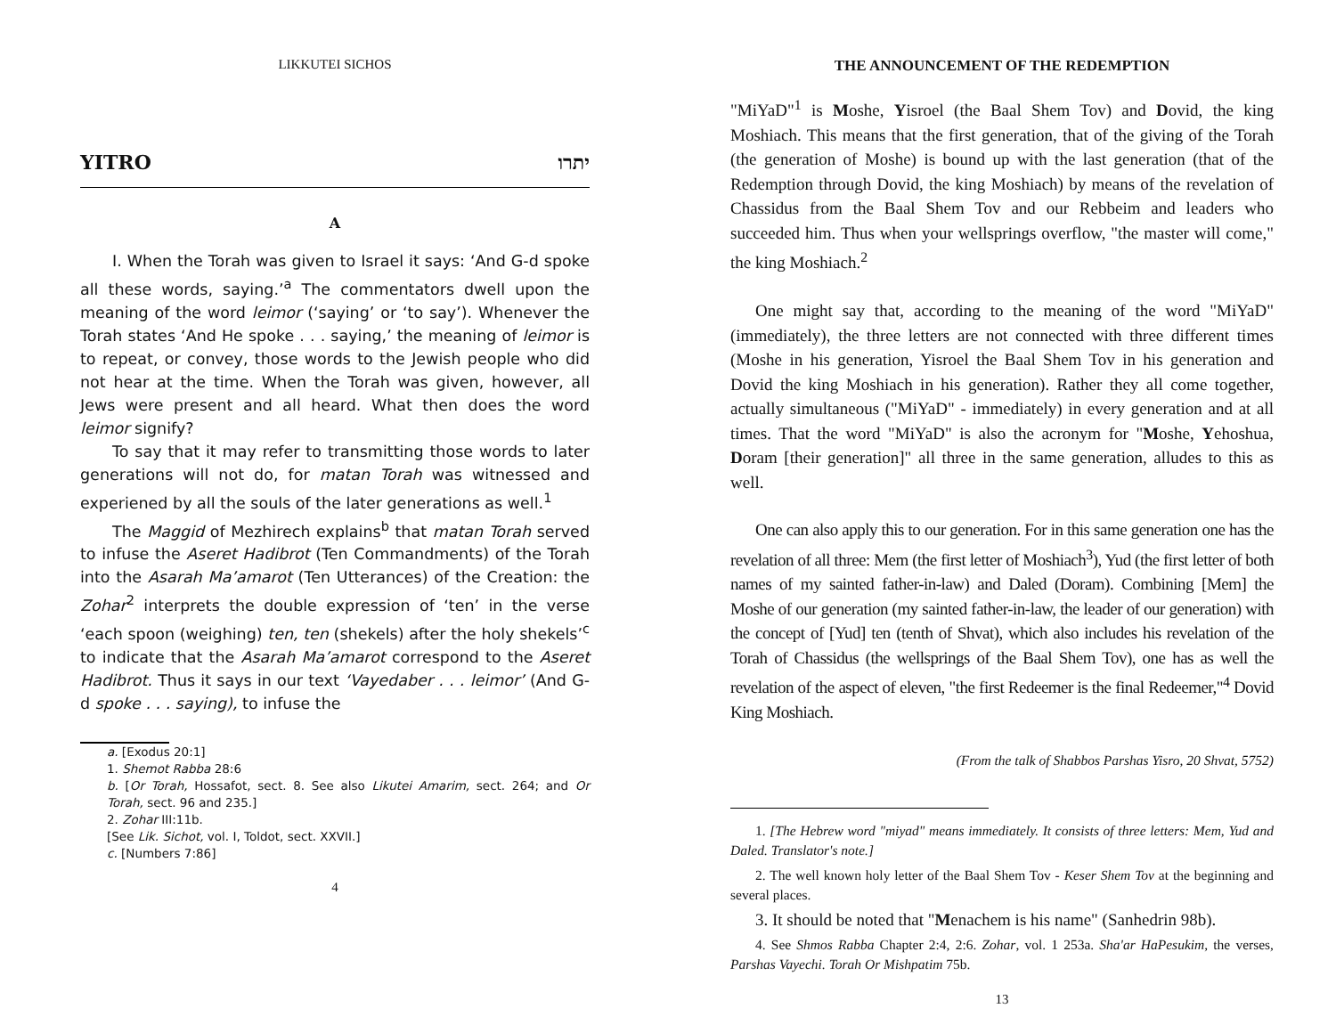LIKKUTEI SICHOS
YITRO יתרו
A
I. When the Torah was given to Israel it says: ‘And G-d spoke all these words, saying.’<sup>a</sup> The commentators dwell upon the meaning of the word leimor (‘saying’ or ‘to say’). Whenever the Torah states ‘And He spoke . . . saying,’ the meaning of leimor is to repeat, or convey, those words to the Jewish people who did not hear at the time. When the Torah was given, however, all Jews were present and all heard. What then does the word leimor signify?
To say that it may refer to transmitting those words to later generations will not do, for matan Torah was witnessed and experiened by all the souls of the later generations as well.<sup>1</sup>
The Maggid of Mezhirech explains<sup>b</sup> that matan Torah served to infuse the Aseret Hadibrot (Ten Commandments) of the Torah into the Asarah Ma’amarot (Ten Utterances) of the Creation: the Zohar<sup>2</sup> interprets the double expression of ‘ten’ in the verse ‘each spoon (weighing) ten, ten (shekels) after the holy shekels’<sup>c</sup> to indicate that the Asarah Ma’amarot correspond to the Aseret Hadibrot. Thus it says in our text ‘Vayedaber . . . leimor’ (And G-d spoke . . . saying), to infuse the
a. [Exodus 20:1]
1. Shemot Rabba 28:6
b. [Or Torah, Hossafot, sect. 8. See also Likutei Amarim, sect. 264; and Or Torah, sect. 96 and 235.]
2. Zohar III:11b.
[See Lik. Sichot, vol. I, Toldot, sect. XXVII.]
c. [Numbers 7:86]
4
THE ANNOUNCEMENT OF THE REDEMPTION
"MiYaD"<sup>1</sup> is Moshe, Yisroel (the Baal Shem Tov) and Dovid, the king Moshiach. This means that the first generation, that of the giving of the Torah (the generation of Moshe) is bound up with the last generation (that of the Redemption through Dovid, the king Moshiach) by means of the revelation of Chassidus from the Baal Shem Tov and our Rebbeim and leaders who succeeded him. Thus when your wellsprings overflow, "the master will come," the king Moshiach.<sup>2</sup>
One might say that, according to the meaning of the word "MiYaD" (immediately), the three letters are not connected with three different times (Moshe in his generation, Yisroel the Baal Shem Tov in his generation and Dovid the king Moshiach in his generation). Rather they all come together, actually simultaneous ("MiYaD" - immediately) in every generation and at all times. That the word "MiYaD" is also the acronym for "Moshe, Yehoshua, Doram [their generation]" all three in the same generation, alludes to this as well.
One can also apply this to our generation. For in this same generation one has the revelation of all three: Mem (the first letter of Moshiach<sup>3</sup>), Yud (the first letter of both names of my sainted father-in-law) and Daled (Doram). Combining [Mem] the Moshe of our generation (my sainted father-in-law, the leader of our generation) with the concept of [Yud] ten (tenth of Shvat), which also includes his revelation of the Torah of Chassidus (the wellsprings of the Baal Shem Tov), one has as well the revelation of the aspect of eleven, "the first Redeemer is the final Redeemer,"<sup>4</sup> Dovid King Moshiach.
(From the talk of Shabbos Parshas Yisro, 20 Shvat, 5752)
1. [The Hebrew word "miyad" means immediately. It consists of three letters: Mem, Yud and Daled. Translator's note.]
2. The well known holy letter of the Baal Shem Tov - Keser Shem Tov at the beginning and several places.
3. It should be noted that "Menachem is his name" (Sanhedrin 98b).
4. See Shmos Rabba Chapter 2:4, 2:6. Zohar, vol. 1 253a. Sha'ar HaPesukim, the verses, Parshas Vayechi. Torah Or Mishpatim 75b.
13